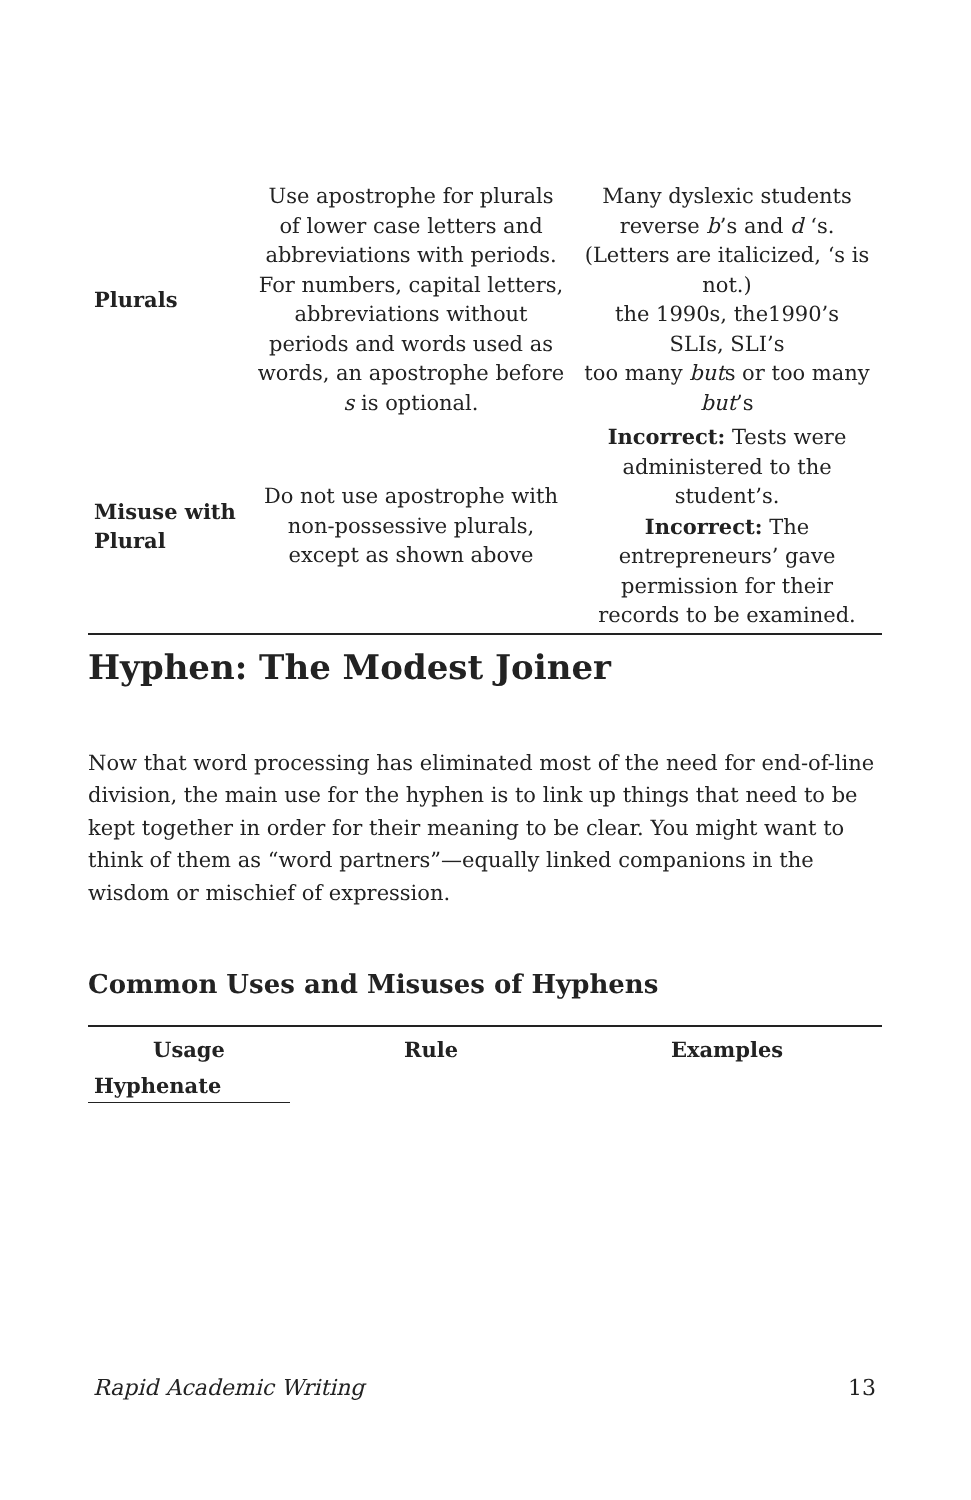| Plurals | Use apostrophe for plurals of lower case letters and abbreviations with periods. For numbers, capital letters, abbreviations without periods and words used as words, an apostrophe before s is optional. | Many dyslexic students reverse b ’s and d ‘s. (Letters are italicized, ‘s is not.) the 1990s, the1990’s SLIs, SLI’s too many but s or too many but ’s |
| Misuse with Plural | Do not use apostrophe with non-possessive plurals, except as shown above | Incorrect: Tests were administered to the student’s. Incorrect: The entrepreneurs’ gave permission for their records to be examined. |
Hyphen: The Modest Joiner
Now that word processing has eliminated most of the need for end-of-line division, the main use for the hyphen is to link up things that need to be kept together in order for their meaning to be clear. You might want to think of them as “word partners”—equally linked companions in the wisdom or mischief of expression.
Common Uses and Misuses of Hyphens
| Usage | Rule | Examples |
| --- | --- | --- |
| Hyphenate | | |
Rapid Academic Writing 13